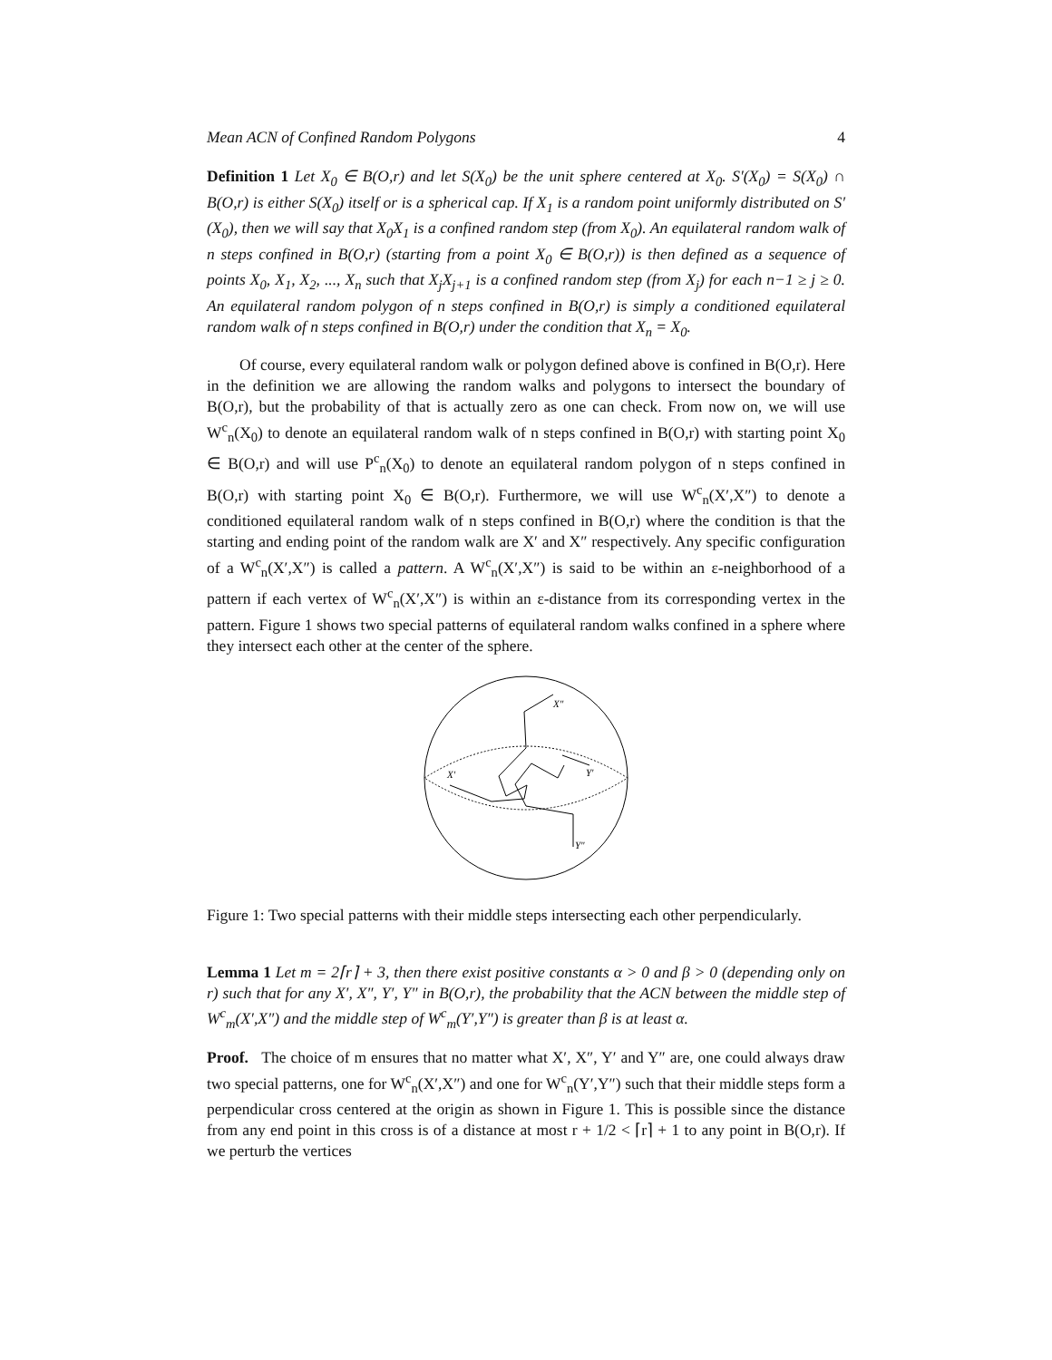Mean ACN of Confined Random Polygons 4
Definition 1 Let X<sub>0</sub> ∈ B(O,r) and let S(X<sub>0</sub>) be the unit sphere centered at X<sub>0</sub>. S′(X<sub>0</sub>) = S(X<sub>0</sub>) ∩ B(O,r) is either S(X<sub>0</sub>) itself or is a spherical cap. If X<sub>1</sub> is a random point uniformly distributed on S′(X<sub>0</sub>), then we will say that X<sub>0</sub>X<sub>1</sub> is a confined random step (from X<sub>0</sub>). An equilateral random walk of n steps confined in B(O,r) (starting from a point X<sub>0</sub> ∈ B(O,r)) is then defined as a sequence of points X<sub>0</sub>, X<sub>1</sub>, X<sub>2</sub>, ..., X<sub>n</sub> such that X<sub>j</sub>X<sub>j+1</sub> is a confined random step (from X<sub>j</sub>) for each n−1 ≥ j ≥ 0. An equilateral random polygon of n steps confined in B(O,r) is simply a conditioned equilateral random walk of n steps confined in B(O,r) under the condition that X<sub>n</sub> = X<sub>0</sub>.
Of course, every equilateral random walk or polygon defined above is confined in B(O,r). Here in the definition we are allowing the random walks and polygons to intersect the boundary of B(O,r), but the probability of that is actually zero as one can check. From now on, we will use W<sup>c</sup><sub>n</sub>(X<sub>0</sub>) to denote an equilateral random walk of n steps confined in B(O,r) with starting point X<sub>0</sub> ∈ B(O,r) and will use P<sup>c</sup><sub>n</sub>(X<sub>0</sub>) to denote an equilateral random polygon of n steps confined in B(O,r) with starting point X<sub>0</sub> ∈ B(O,r). Furthermore, we will use W<sup>c</sup><sub>n</sub>(X′,X″) to denote a conditioned equilateral random walk of n steps confined in B(O,r) where the condition is that the starting and ending point of the random walk are X′ and X″ respectively. Any specific configuration of a W<sup>c</sup><sub>n</sub>(X′,X″) is called a pattern. A W<sup>c</sup><sub>n</sub>(X′,X″) is said to be within an ε-neighborhood of a pattern if each vertex of W<sup>c</sup><sub>n</sub>(X′,X″) is within an ε-distance from its corresponding vertex in the pattern. Figure 1 shows two special patterns of equilateral random walks confined in a sphere where they intersect each other at the center of the sphere.
X″
X′
Y′
Y″
Figure 1: Two special patterns with their middle steps intersecting each other perpendicularly.
Lemma 1 Let m = 2⌈r⌉ + 3, then there exist positive constants α > 0 and β > 0 (depending only on r) such that for any X′, X″, Y′, Y″ in B(O,r), the probability that the ACN between the middle step of W<sup>c</sup><sub>m</sub>(X′,X″) and the middle step of W<sup>c</sup><sub>m</sub>(Y′,Y″) is greater than β is at least α.
Proof. The choice of m ensures that no matter what X′, X″, Y′ and Y″ are, one could always draw two special patterns, one for W<sup>c</sup><sub>n</sub>(X′,X″) and one for W<sup>c</sup><sub>n</sub>(Y′,Y″) such that their middle steps form a perpendicular cross centered at the origin as shown in Figure 1. This is possible since the distance from any end point in this cross is of a distance at most r + 1/2 < ⌈r⌉ + 1 to any point in B(O,r). If we perturb the vertices